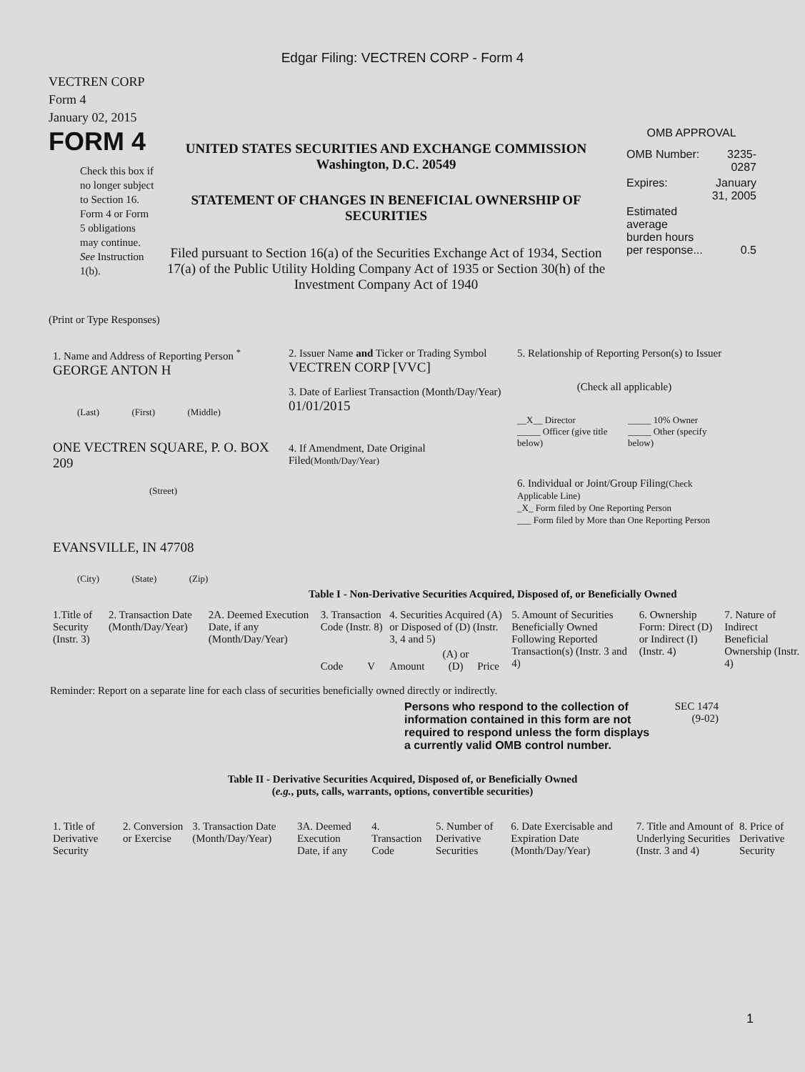Edgar Filing: VECTREN CORP - Form 4
VECTREN CORP
Form 4
January 02, 2015
FORM 4
Check this box if no longer subject to Section 16. Form 4 or Form 5 obligations may continue. See Instruction 1(b).
UNITED STATES SECURITIES AND EXCHANGE COMMISSION
Washington, D.C. 20549
STATEMENT OF CHANGES IN BENEFICIAL OWNERSHIP OF SECURITIES
Filed pursuant to Section 16(a) of the Securities Exchange Act of 1934, Section 17(a) of the Public Utility Holding Company Act of 1935 or Section 30(h) of the Investment Company Act of 1940
OMB APPROVAL
| OMB Number: | 3235-0287 |
| Expires: | January 31, 2005 |
| Estimated average burden hours per response... | 0.5 |
(Print or Type Responses)
1. Name and Address of Reporting Person <sup>*</sup>
GEORGE ANTON H
(Last) (First) (Middle)
ONE VECTREN SQUARE, P. O. BOX 209
(Street)
EVANSVILLE, IN 47708
(City) (State) (Zip)
2. Issuer Name and Ticker or Trading Symbol
VECTREN CORP [VVC]
3. Date of Earliest Transaction (Month/Day/Year)
01/01/2015
4. If Amendment, Date Original Filed(Month/Day/Year)
5. Relationship of Reporting Person(s) to Issuer
(Check all applicable)
__X__ Director
_____ Officer (give title below)
_____ 10% Owner
_____ Other (specify below)
6. Individual or Joint/Group Filing(Check Applicable Line)
_X_ Form filed by One Reporting Person
___ Form filed by More than One Reporting Person
Table I - Non-Derivative Securities Acquired, Disposed of, or Beneficially Owned
| 1.Title of Security (Instr. 3) | 2. Transaction Date (Month/Day/Year) | 2A. Deemed Execution Date, if any (Month/Day/Year) | 3. Transaction Code (Instr. 8) | | 4. Securities Acquired (A) or Disposed of (D) (Instr. 3, 4 and 5) | | | 5. Amount of Securities Beneficially Owned Following Reported Transaction(s) (Instr. 3 and 4) | 6. Ownership Form: Direct (D) or Indirect (I) (Instr. 4) | 7. Nature of Indirect Beneficial Ownership (Instr. 4) |
| --- | --- | --- | --- | --- | --- | --- | --- | --- | --- | --- |
| | | | Code | V | Amount | (A) or (D) | Price | | | |
Reminder: Report on a separate line for each class of securities beneficially owned directly or indirectly.
Persons who respond to the collection of information contained in this form are not required to respond unless the form displays a currently valid OMB control number.
SEC 1474
(9-02)
Table II - Derivative Securities Acquired, Disposed of, or Beneficially Owned
(e.g., puts, calls, warrants, options, convertible securities)
| 1. Title of Derivative Security | 2. Conversion or Exercise | 3. Transaction Date (Month/Day/Year) | 3A. Deemed Execution Date, if any | 4. Transaction Code | 5. Number of Derivative Securities | 6. Date Exercisable and Expiration Date (Month/Day/Year) | 7. Title and Amount of Underlying Securities (Instr. 3 and 4) | 8. Price of Derivative Security |
| --- | --- | --- | --- | --- | --- | --- | --- | --- |
1